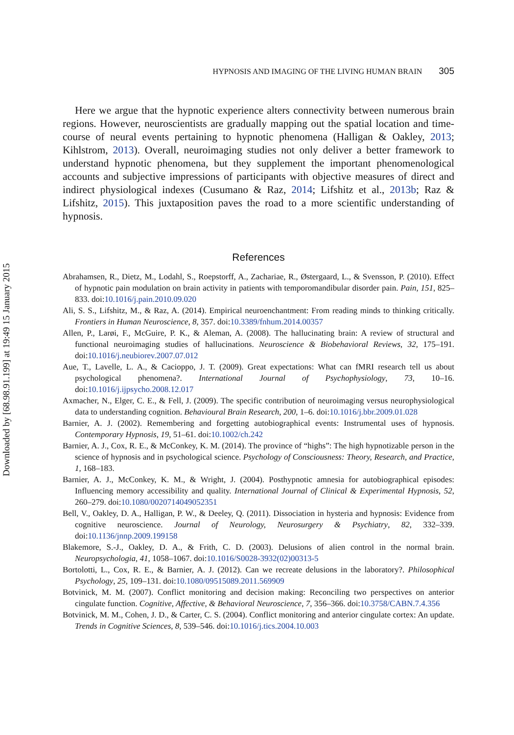Downloaded by [68.98.91.199] at 19:49 15 January 2015
HYPNOSIS AND IMAGING OF THE LIVING HUMAN BRAIN 305
Here we argue that the hypnotic experience alters connectivity between numerous brain regions. However, neuroscientists are gradually mapping out the spatial location and time-course of neural events pertaining to hypnotic phenomena (Halligan & Oakley, 2013; Kihlstrom, 2013). Overall, neuroimaging studies not only deliver a better framework to understand hypnotic phenomena, but they supplement the important phenomenological accounts and subjective impressions of participants with objective measures of direct and indirect physiological indexes (Cusumano & Raz, 2014; Lifshitz et al., 2013b; Raz & Lifshitz, 2015). This juxtaposition paves the road to a more scientific understanding of hypnosis.
References
Abrahamsen, R., Dietz, M., Lodahl, S., Roepstorff, A., Zachariae, R., Østergaard, L., & Svensson, P. (2010). Effect of hypnotic pain modulation on brain activity in patients with temporomandibular disorder pain. Pain, 151, 825–833. doi:10.1016/j.pain.2010.09.020
Ali, S. S., Lifshitz, M., & Raz, A. (2014). Empirical neuroenchantment: From reading minds to thinking critically. Frontiers in Human Neuroscience, 8, 357. doi:10.3389/fnhum.2014.00357
Allen, P., Larøi, F., McGuire, P. K., & Aleman, A. (2008). The hallucinating brain: A review of structural and functional neuroimaging studies of hallucinations. Neuroscience & Biobehavioral Reviews, 32, 175–191. doi:10.1016/j.neubiorev.2007.07.012
Aue, T., Lavelle, L. A., & Cacioppo, J. T. (2009). Great expectations: What can fMRI research tell us about psychological phenomena?. International Journal of Psychophysiology, 73, 10–16. doi:10.1016/j.ijpsycho.2008.12.017
Axmacher, N., Elger, C. E., & Fell, J. (2009). The specific contribution of neuroimaging versus neurophysiological data to understanding cognition. Behavioural Brain Research, 200, 1–6. doi:10.1016/j.bbr.2009.01.028
Barnier, A. J. (2002). Remembering and forgetting autobiographical events: Instrumental uses of hypnosis. Contemporary Hypnosis, 19, 51–61. doi:10.1002/ch.242
Barnier, A. J., Cox, R. E., & McConkey, K. M. (2014). The province of “highs”: The high hypnotizable person in the science of hypnosis and in psychological science. Psychology of Consciousness: Theory, Research, and Practice, 1, 168–183.
Barnier, A. J., McConkey, K. M., & Wright, J. (2004). Posthypnotic amnesia for autobiographical episodes: Influencing memory accessibility and quality. International Journal of Clinical & Experimental Hypnosis, 52, 260–279. doi:10.1080/0020714049052351
Bell, V., Oakley, D. A., Halligan, P. W., & Deeley, Q. (2011). Dissociation in hysteria and hypnosis: Evidence from cognitive neuroscience. Journal of Neurology, Neurosurgery & Psychiatry, 82, 332–339. doi:10.1136/jnnp.2009.199158
Blakemore, S.-J., Oakley, D. A., & Frith, C. D. (2003). Delusions of alien control in the normal brain. Neuropsychologia, 41, 1058–1067. doi:10.1016/S0028-3932(02)00313-5
Bortolotti, L., Cox, R. E., & Barnier, A. J. (2012). Can we recreate delusions in the laboratory?. Philosophical Psychology, 25, 109–131. doi:10.1080/09515089.2011.569909
Botvinick, M. M. (2007). Conflict monitoring and decision making: Reconciling two perspectives on anterior cingulate function. Cognitive, Affective, & Behavioral Neuroscience, 7, 356–366. doi:10.3758/CABN.7.4.356
Botvinick, M. M., Cohen, J. D., & Carter, C. S. (2004). Conflict monitoring and anterior cingulate cortex: An update. Trends in Cognitive Sciences, 8, 539–546. doi:10.1016/j.tics.2004.10.003